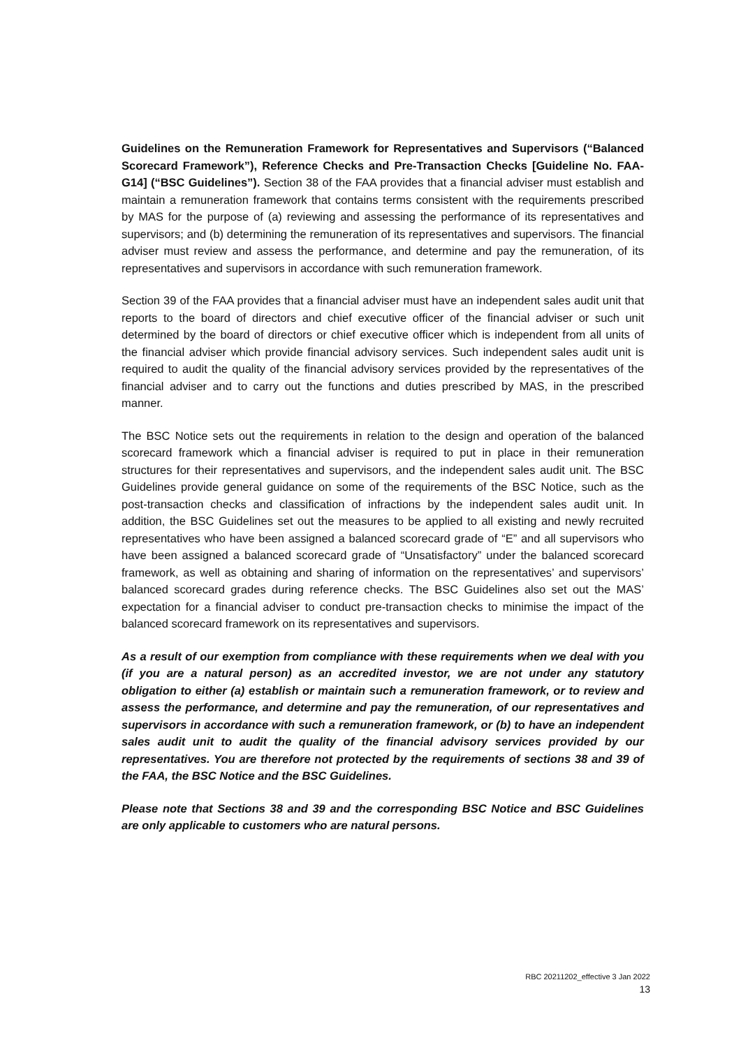Guidelines on the Remuneration Framework for Representatives and Supervisors (“Balanced Scorecard Framework”), Reference Checks and Pre-Transaction Checks [Guideline No. FAA-G14] (“BSC Guidelines”). Section 38 of the FAA provides that a financial adviser must establish and maintain a remuneration framework that contains terms consistent with the requirements prescribed by MAS for the purpose of (a) reviewing and assessing the performance of its representatives and supervisors; and (b) determining the remuneration of its representatives and supervisors. The financial adviser must review and assess the performance, and determine and pay the remuneration, of its representatives and supervisors in accordance with such remuneration framework.
Section 39 of the FAA provides that a financial adviser must have an independent sales audit unit that reports to the board of directors and chief executive officer of the financial adviser or such unit determined by the board of directors or chief executive officer which is independent from all units of the financial adviser which provide financial advisory services. Such independent sales audit unit is required to audit the quality of the financial advisory services provided by the representatives of the financial adviser and to carry out the functions and duties prescribed by MAS, in the prescribed manner.
The BSC Notice sets out the requirements in relation to the design and operation of the balanced scorecard framework which a financial adviser is required to put in place in their remuneration structures for their representatives and supervisors, and the independent sales audit unit. The BSC Guidelines provide general guidance on some of the requirements of the BSC Notice, such as the post-transaction checks and classification of infractions by the independent sales audit unit. In addition, the BSC Guidelines set out the measures to be applied to all existing and newly recruited representatives who have been assigned a balanced scorecard grade of “E” and all supervisors who have been assigned a balanced scorecard grade of “Unsatisfactory” under the balanced scorecard framework, as well as obtaining and sharing of information on the representatives’ and supervisors’ balanced scorecard grades during reference checks. The BSC Guidelines also set out the MAS’ expectation for a financial adviser to conduct pre-transaction checks to minimise the impact of the balanced scorecard framework on its representatives and supervisors.
As a result of our exemption from compliance with these requirements when we deal with you (if you are a natural person) as an accredited investor, we are not under any statutory obligation to either (a) establish or maintain such a remuneration framework, or to review and assess the performance, and determine and pay the remuneration, of our representatives and supervisors in accordance with such a remuneration framework, or (b) to have an independent sales audit unit to audit the quality of the financial advisory services provided by our representatives. You are therefore not protected by the requirements of sections 38 and 39 of the FAA, the BSC Notice and the BSC Guidelines.
Please note that Sections 38 and 39 and the corresponding BSC Notice and BSC Guidelines are only applicable to customers who are natural persons.
RBC 20211202_effective 3 Jan 2022
13